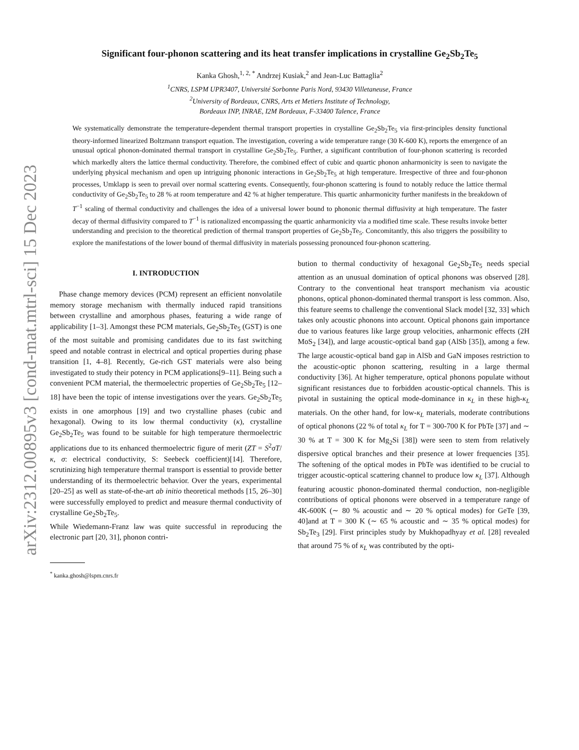arXiv:2312.00895v3 [cond-mat.mtrl-sci] 15 Dec 2023
Significant four-phonon scattering and its heat transfer implications in crystalline Ge<sub>2</sub>Sb<sub>2</sub>Te<sub>5</sub>
Kanka Ghosh,<sup>1, 2, *</sup> Andrzej Kusiak,<sup>2</sup> and Jean-Luc Battaglia<sup>2</sup>
<sup>1</sup> CNRS, LSPM UPR3407, Université Sorbonne Paris Nord, 93430 Villetaneuse, France
<sup>2</sup> University of Bordeaux, CNRS, Arts et Metiers Institute of Technology,
Bordeaux INP, INRAE, I2M Bordeaux, F-33400 Talence, France
We systematically demonstrate the temperature-dependent thermal transport properties in crystalline Ge<sub>2</sub>Sb<sub>2</sub>Te<sub>5</sub> via first-principles density functional theory-informed linearized Boltzmann transport equation. The investigation, covering a wide temperature range (30 K-600 K), reports the emergence of an unusual optical phonon-dominated thermal transport in crystalline Ge<sub>2</sub>Sb<sub>2</sub>Te<sub>5</sub>. Further, a significant contribution of four-phonon scattering is recorded which markedly alters the lattice thermal conductivity. Therefore, the combined effect of cubic and quartic phonon anharmonicity is seen to navigate the underlying physical mechanism and open up intriguing phononic interactions in Ge<sub>2</sub>Sb<sub>2</sub>Te<sub>5</sub> at high temperature. Irrespective of three and four-phonon processes, Umklapp is seen to prevail over normal scattering events. Consequently, four-phonon scattering is found to notably reduce the lattice thermal conductivity of Ge<sub>2</sub>Sb<sub>2</sub>Te<sub>5</sub> to 28 % at room temperature and 42 % at higher temperature. This quartic anharmonicity further manifests in the breakdown of T<sup>−1</sup> scaling of thermal conductivity and challenges the idea of a universal lower bound to phononic thermal diffusivity at high temperature. The faster decay of thermal diffusivity compared to T<sup>−1</sup> is rationalized encompassing the quartic anharmonicity via a modified time scale. These results invoke better understanding and precision to the theoretical prediction of thermal transport properties of Ge<sub>2</sub>Sb<sub>2</sub>Te<sub>5</sub>. Concomitantly, this also triggers the possibility to explore the manifestations of the lower bound of thermal diffusivity in materials possessing pronounced four-phonon scattering.
I. INTRODUCTION
Phase change memory devices (PCM) represent an efficient nonvolatile memory storage mechanism with thermally induced rapid transitions between crystalline and amorphous phases, featuring a wide range of applicability [1–3]. Amongst these PCM materials, Ge<sub>2</sub>Sb<sub>2</sub>Te<sub>5</sub> (GST) is one of the most suitable and promising candidates due to its fast switching speed and notable contrast in electrical and optical properties during phase transition [1, 4–8]. Recently, Ge-rich GST materials were also being investigated to study their potency in PCM applications[9–11]. Being such a convenient PCM material, the thermoelectric properties of Ge<sub>2</sub>Sb<sub>2</sub>Te<sub>5</sub> [12–18] have been the topic of intense investigations over the years. Ge<sub>2</sub>Sb<sub>2</sub>Te<sub>5</sub> exists in one amorphous [19] and two crystalline phases (cubic and hexagonal). Owing to its low thermal conductivity (κ), crystalline Ge<sub>2</sub>Sb<sub>2</sub>Te<sub>5</sub> was found to be suitable for high temperature thermoelectric applications due to its enhanced thermoelectric figure of merit (ZT = S<sup>2</sup>σT/κ, σ: electrical conductivity, S: Seebeck coefficient)[14]. Therefore, scrutinizing high temperature thermal transport is essential to provide better understanding of its thermoelectric behavior. Over the years, experimental [20–25] as well as state-of-the-art ab initio theoretical methods [15, 26–30] were successfully employed to predict and measure thermal conductivity of crystalline Ge<sub>2</sub>Sb<sub>2</sub>Te<sub>5</sub>.
While Wiedemann-Franz law was quite successful in reproducing the electronic part [20, 31], phonon contri-
<sup>*</sup> kanka.ghosh@lspm.cnrs.fr
bution to thermal conductivity of hexagonal Ge<sub>2</sub>Sb<sub>2</sub>Te<sub>5</sub> needs special attention as an unusual domination of optical phonons was observed [28]. Contrary to the conventional heat transport mechanism via acoustic phonons, optical phonon-dominated thermal transport is less common. Also, this feature seems to challenge the conventional Slack model [32, 33] which takes only acoustic phonons into account. Optical phonons gain importance due to various features like large group velocities, anharmonic effects (2H MoS<sub>2</sub> [34]), and large acoustic-optical band gap (AlSb [35]), among a few. The large acoustic-optical band gap in AlSb and GaN imposes restriction to the acoustic-optic phonon scattering, resulting in a large thermal conductivity [36]. At higher temperature, optical phonons populate without significant resistances due to forbidden acoustic-optical channels. This is pivotal in sustaining the optical mode-dominance in κ<sub>L</sub> in these high-κ<sub>L</sub> materials. On the other hand, for low-κ<sub>L</sub> materials, moderate contributions of optical phonons (22 % of total κ<sub>L</sub> for T = 300-700 K for PbTe [37] and ∼ 30 % at T = 300 K for Mg<sub>2</sub>Si [38]) were seen to stem from relatively dispersive optical branches and their presence at lower frequencies [35]. The softening of the optical modes in PbTe was identified to be crucial to trigger acoustic-optical scattering channel to produce low κ<sub>L</sub> [37]. Although featuring acoustic phonon-dominated thermal conduction, non-negligible contributions of optical phonons were observed in a temperature range of 4K-600K (∼ 80 % acoustic and ∼ 20 % optical modes) for GeTe [39, 40]and at T = 300 K (∼ 65 % acoustic and ∼ 35 % optical modes) for Sb<sub>2</sub>Te<sub>3</sub> [29]. First principles study by Mukhopadhyay et al. [28] revealed that around 75 % of κ<sub>L</sub> was contributed by the opti-